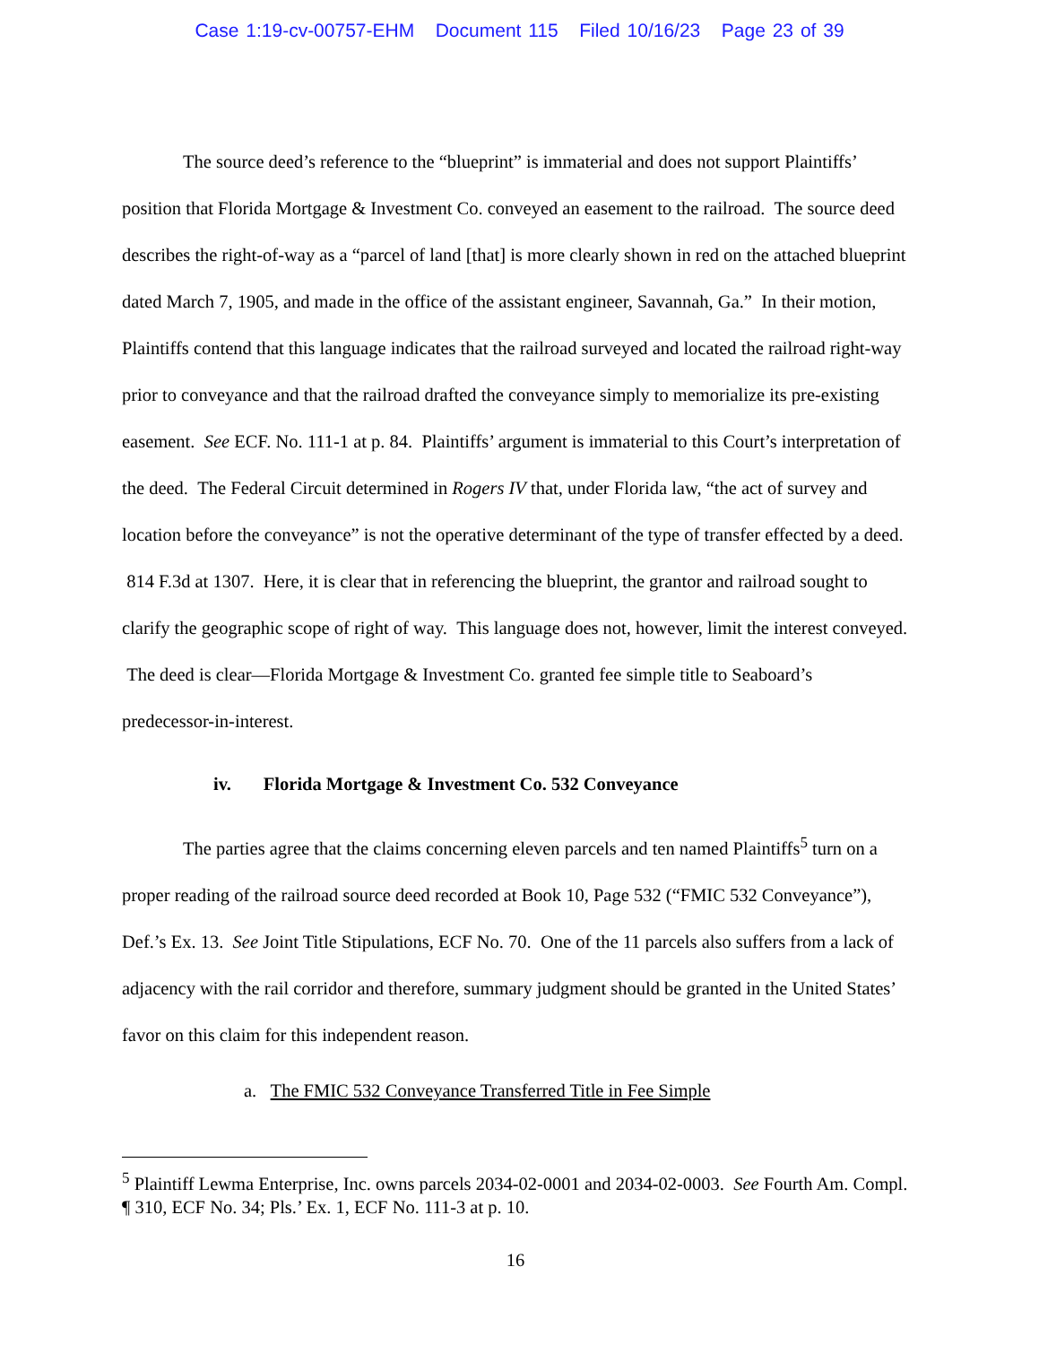Case 1:19-cv-00757-EHM Document 115 Filed 10/16/23 Page 23 of 39
The source deed’s reference to the “blueprint” is immaterial and does not support Plaintiffs’ position that Florida Mortgage & Investment Co. conveyed an easement to the railroad. The source deed describes the right-of-way as a “parcel of land [that] is more clearly shown in red on the attached blueprint dated March 7, 1905, and made in the office of the assistant engineer, Savannah, Ga.” In their motion, Plaintiffs contend that this language indicates that the railroad surveyed and located the railroad right-way prior to conveyance and that the railroad drafted the conveyance simply to memorialize its pre-existing easement. See ECF. No. 111-1 at p. 84. Plaintiffs’ argument is immaterial to this Court’s interpretation of the deed. The Federal Circuit determined in Rogers IV that, under Florida law, “the act of survey and location before the conveyance” is not the operative determinant of the type of transfer effected by a deed. 814 F.3d at 1307. Here, it is clear that in referencing the blueprint, the grantor and railroad sought to clarify the geographic scope of right of way. This language does not, however, limit the interest conveyed. The deed is clear—Florida Mortgage & Investment Co. granted fee simple title to Seaboard’s predecessor-in-interest.
iv. Florida Mortgage & Investment Co. 532 Conveyance
The parties agree that the claims concerning eleven parcels and ten named Plaintiffs<sup>5</sup> turn on a proper reading of the railroad source deed recorded at Book 10, Page 532 (“FMIC 532 Conveyance”), Def.’s Ex. 13. See Joint Title Stipulations, ECF No. 70. One of the 11 parcels also suffers from a lack of adjacency with the rail corridor and therefore, summary judgment should be granted in the United States’ favor on this claim for this independent reason.
a. The FMIC 532 Conveyance Transferred Title in Fee Simple
<sup>5</sup> Plaintiff Lewma Enterprise, Inc. owns parcels 2034-02-0001 and 2034-02-0003. See Fourth Am. Compl. ¶ 310, ECF No. 34; Pls.’ Ex. 1, ECF No. 111-3 at p. 10.
16